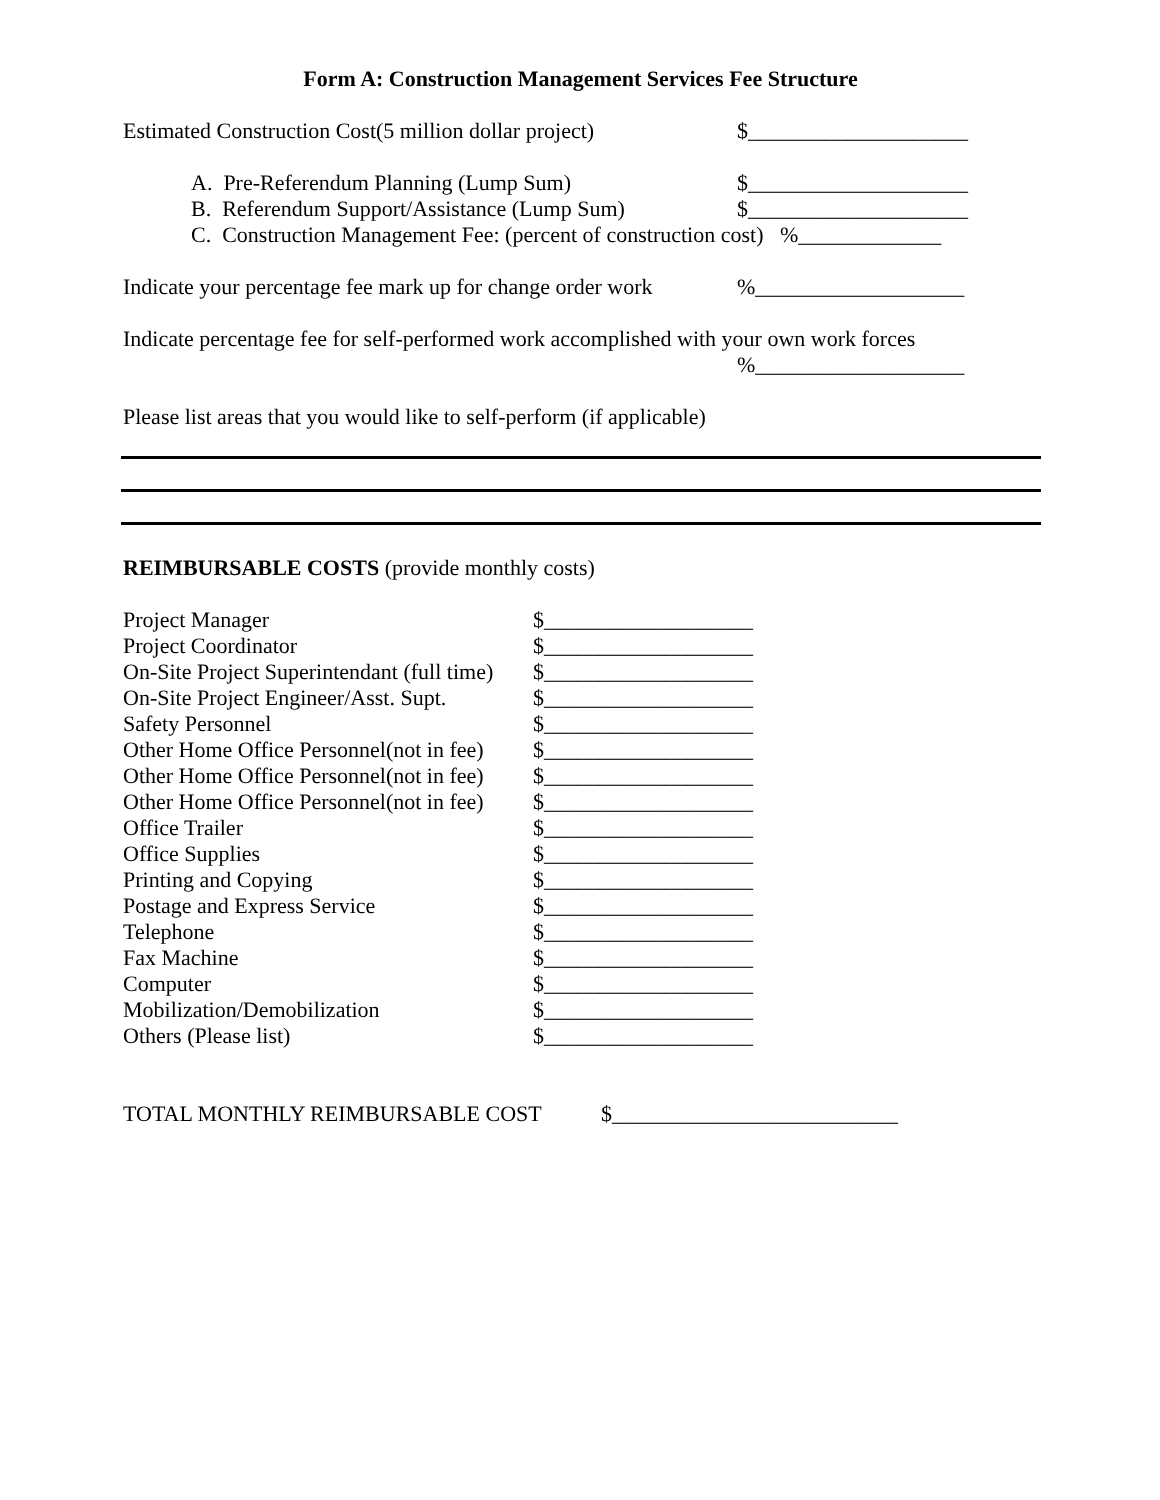Form A: Construction Management Services Fee Structure
Estimated Construction Cost(5 million dollar project) $____________________
A. Pre-Referendum Planning (Lump Sum) $____________________
B. Referendum Support/Assistance (Lump Sum) $____________________
C. Construction Management Fee: (percent of construction cost) %_____________
Indicate your percentage fee mark up for change order work%___________________
Indicate percentage fee for self-performed work accomplished with your own work forces
%___________________
Please list areas that you would like to self-perform (if applicable)
REIMBURSABLE COSTS (provide monthly costs)
Project Manager $___________________
Project Coordinator $___________________
On-Site Project Superintendant (full time) $___________________
On-Site Project Engineer/Asst. Supt. $___________________
Safety Personnel $___________________
Other Home Office Personnel(not in fee) $___________________
Other Home Office Personnel(not in fee) $___________________
Other Home Office Personnel(not in fee) $___________________
Office Trailer $___________________
Office Supplies $___________________
Printing and Copying $___________________
Postage and Express Service $___________________
Telephone $___________________
Fax Machine $___________________
Computer $___________________
Mobilization/Demobilization $___________________
Others (Please list) $___________________
TOTAL MONTHLY REIMBURSABLE COST $__________________________